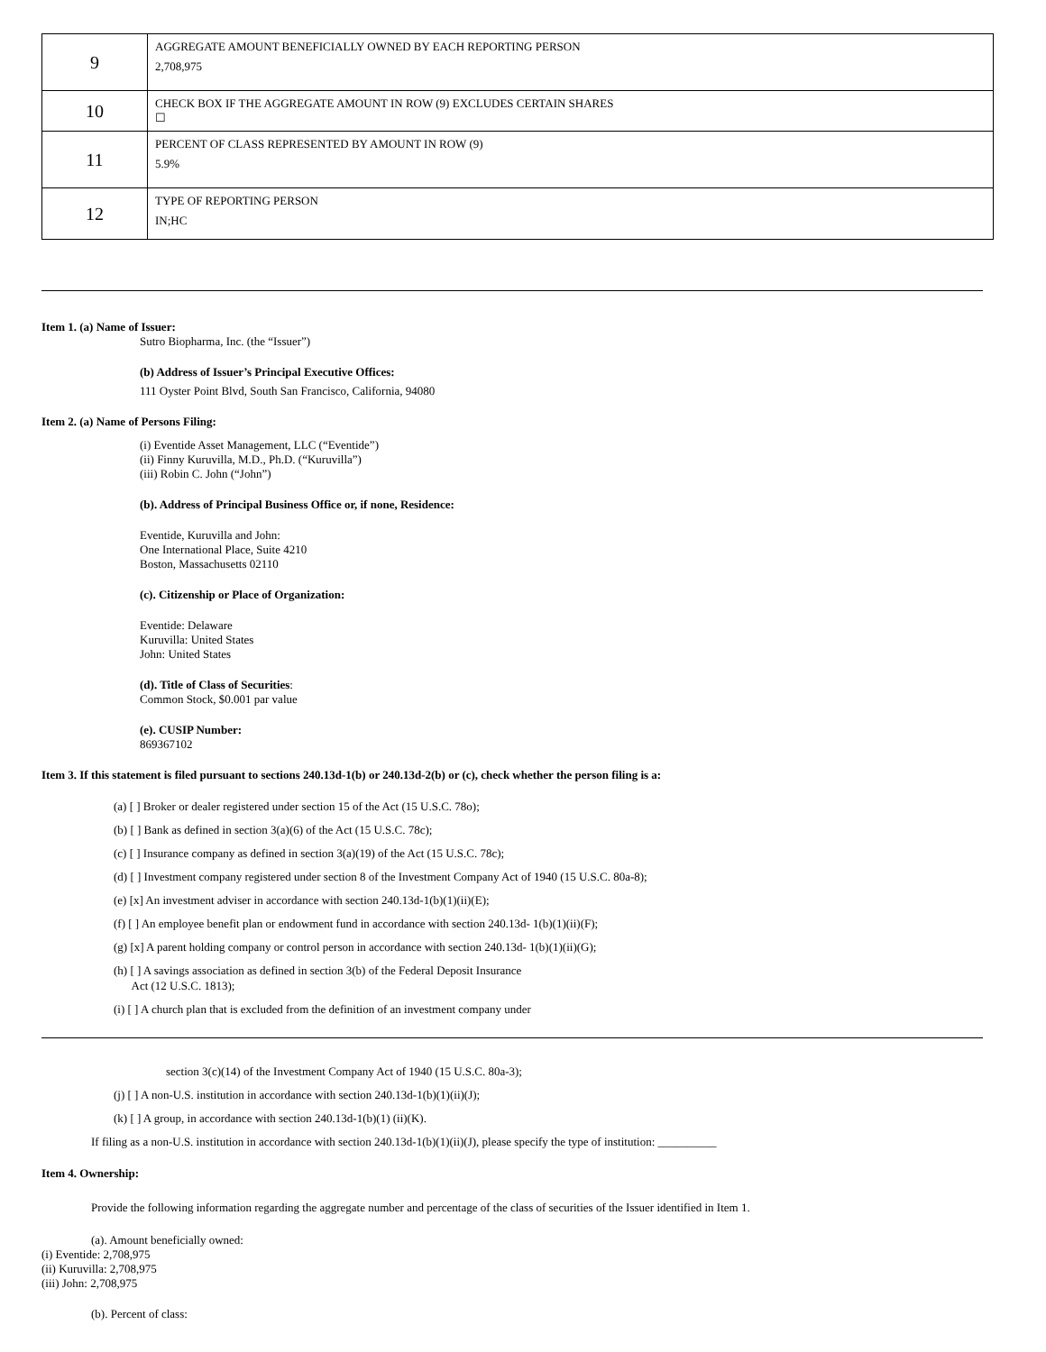| 9 | AGGREGATE AMOUNT BENEFICIALLY OWNED BY EACH REPORTING PERSON 2,708,975 |
| 10 | CHECK BOX IF THE AGGREGATE AMOUNT IN ROW (9) EXCLUDES CERTAIN SHARES ☐ |
| 11 | PERCENT OF CLASS REPRESENTED BY AMOUNT IN ROW (9) 5.9% |
| 12 | TYPE OF REPORTING PERSON IN;HC |
Item 1. (a) Name of Issuer:
Sutro Biopharma, Inc. (the “Issuer”)
(b) Address of Issuer’s Principal Executive Offices:
111 Oyster Point Blvd, South San Francisco, California, 94080
Item 2. (a) Name of Persons Filing:
(i) Eventide Asset Management, LLC (“Eventide”)
(ii) Finny Kuruvilla, M.D., Ph.D. (“Kuruvilla”)
(iii) Robin C. John (“John”)
(b). Address of Principal Business Office or, if none, Residence:
Eventide, Kuruvilla and John:
One International Place, Suite 4210
Boston, Massachusetts 02110
(c). Citizenship or Place of Organization:
Eventide: Delaware
Kuruvilla: United States
John: United States
(d). Title of Class of Securities:
Common Stock, $0.001 par value
(e). CUSIP Number:
869367102
Item 3. If this statement is filed pursuant to sections 240.13d-1(b) or 240.13d-2(b) or (c), check whether the person filing is a:
(a) [ ] Broker or dealer registered under section 15 of the Act (15 U.S.C. 78o);
(b) [ ] Bank as defined in section 3(a)(6) of the Act (15 U.S.C. 78c);
(c) [ ] Insurance company as defined in section 3(a)(19) of the Act (15 U.S.C. 78c);
(d) [ ] Investment company registered under section 8 of the Investment Company Act of 1940 (15 U.S.C. 80a-8);
(e) [x] An investment adviser in accordance with section 240.13d-1(b)(1)(ii)(E);
(f) [ ] An employee benefit plan or endowment fund in accordance with section 240.13d- 1(b)(1)(ii)(F);
(g) [x] A parent holding company or control person in accordance with section 240.13d- 1(b)(1)(ii)(G);
(h) [ ] A savings association as defined in section 3(b) of the Federal Deposit Insurance
Act (12 U.S.C. 1813);
(i) [ ] A church plan that is excluded from the definition of an investment company under
section 3(c)(14) of the Investment Company Act of 1940 (15 U.S.C. 80a-3);
(j) [ ] A non-U.S. institution in accordance with section 240.13d-1(b)(1)(ii)(J);
(k) [ ] A group, in accordance with section 240.13d-1(b)(1) (ii)(K).
If filing as a non-U.S. institution in accordance with section 240.13d-1(b)(1)(ii)(J), please specify the type of institution: __________
Item 4. Ownership:
Provide the following information regarding the aggregate number and percentage of the class of securities of the Issuer identified in Item 1.
(a). Amount beneficially owned:
(i) Eventide: 2,708,975
(ii) Kuruvilla: 2,708,975
(iii) John: 2,708,975
(b). Percent of class: